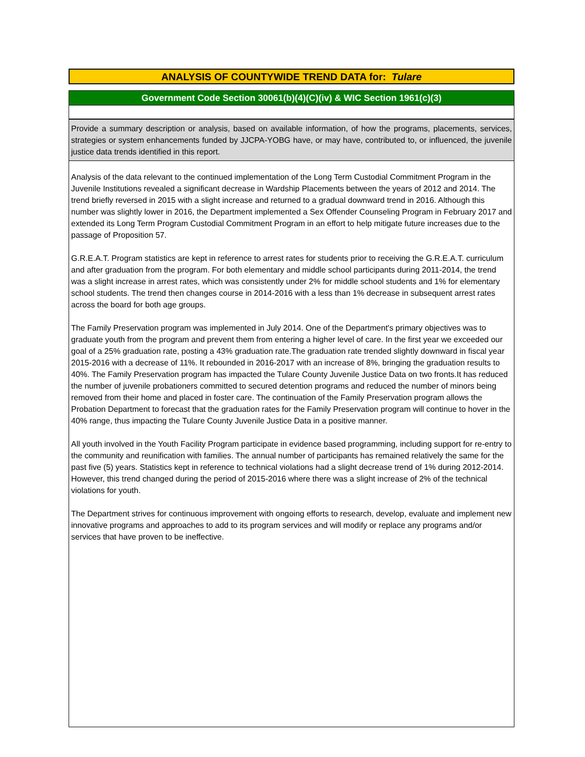ANALYSIS OF COUNTYWIDE TREND DATA for: Tulare
Government Code Section 30061(b)(4)(C)(iv) & WIC Section 1961(c)(3)
Provide a summary description or analysis, based on available information, of how the programs, placements, services, strategies or system enhancements funded by JJCPA-YOBG have, or may have, contributed to, or influenced, the juvenile justice data trends identified in this report.
Analysis of the data relevant to the continued implementation of the Long Term Custodial Commitment Program in the Juvenile Institutions revealed a significant decrease in Wardship Placements between the years of 2012 and 2014. The trend briefly reversed in 2015 with a slight increase and returned to a gradual downward trend in 2016. Although this number was slightly lower in 2016, the Department implemented a Sex Offender Counseling Program in February 2017 and extended its Long Term Program Custodial Commitment Program in an effort to help mitigate future increases due to the passage of Proposition 57.
G.R.E.A.T. Program statistics are kept in reference to arrest rates for students prior to receiving the G.R.E.A.T. curriculum and after graduation from the program. For both elementary and middle school participants during 2011-2014, the trend was a slight increase in arrest rates, which was consistently under 2% for middle school students and 1% for elementary school students. The trend then changes course in 2014-2016 with a less than 1% decrease in subsequent arrest rates across the board for both age groups.
The Family Preservation program was implemented in July 2014. One of the Department's primary objectives was to graduate youth from the program and prevent them from entering a higher level of care. In the first year we exceeded our goal of a 25% graduation rate, posting a 43% graduation rate.The graduation rate trended slightly downward in fiscal year 2015-2016 with a decrease of 11%. It rebounded in 2016-2017 with an increase of 8%, bringing the graduation results to 40%. The Family Preservation program has impacted the Tulare County Juvenile Justice Data on two fronts.It has reduced the number of juvenile probationers committed to secured detention programs and reduced the number of minors being removed from their home and placed in foster care. The continuation of the Family Preservation program allows the Probation Department to forecast that the graduation rates for the Family Preservation program will continue to hover in the 40% range, thus impacting the Tulare County Juvenile Justice Data in a positive manner.
All youth involved in the Youth Facility Program participate in evidence based programming, including support for re-entry to the community and reunification with families. The annual number of participants has remained relatively the same for the past five (5) years. Statistics kept in reference to technical violations had a slight decrease trend of 1% during 2012-2014. However, this trend changed during the period of 2015-2016 where there was a slight increase of 2% of the technical violations for youth.
The Department strives for continuous improvement with ongoing efforts to research, develop, evaluate and implement new innovative programs and approaches to add to its program services and will modify or replace any programs and/or services that have proven to be ineffective.